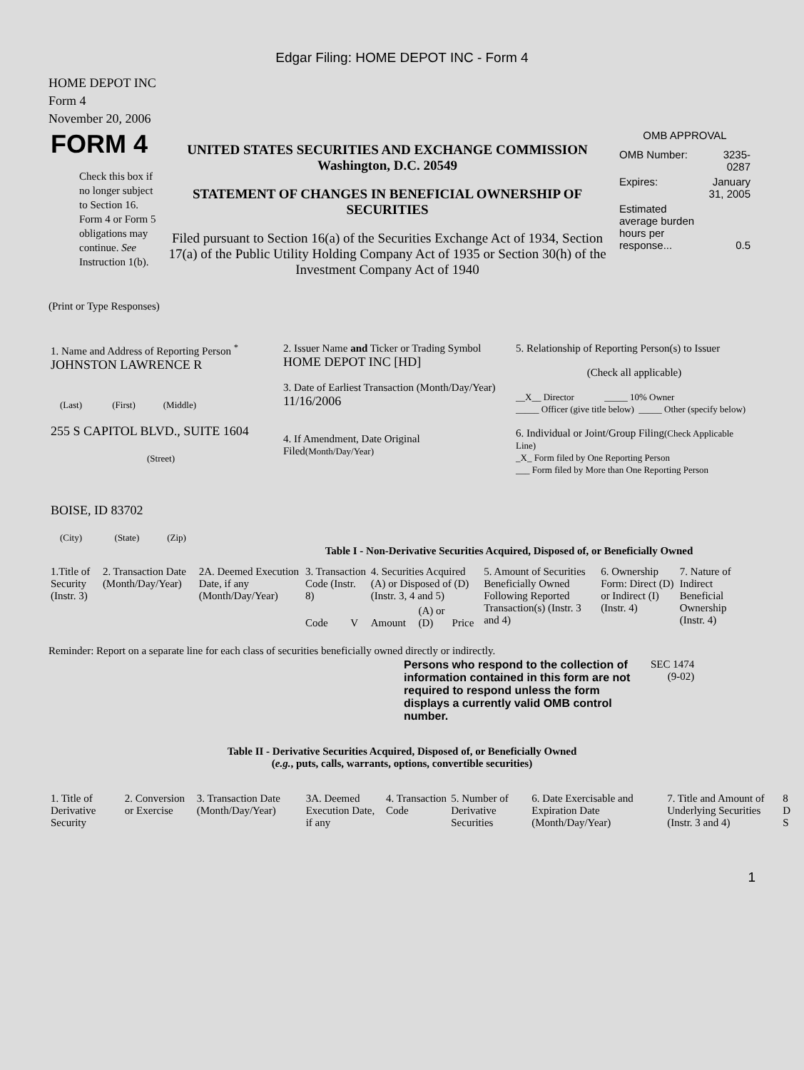Edgar Filing: HOME DEPOT INC - Form 4
HOME DEPOT INC
Form 4
November 20, 2006
| FORM 4 Check this box if no longer subject to Section 16. Form 4 or Form 5 obligations may continue. See Instruction 1(b). | UNITED STATES SECURITIES AND EXCHANGE COMMISSION Washington, D.C. 20549 STATEMENT OF CHANGES IN BENEFICIAL OWNERSHIP OF SECURITIES Filed pursuant to Section 16(a) of the Securities Exchange Act of 1934, Section 17(a) of the Public Utility Holding Company Act of 1935 or Section 30(h) of the Investment Company Act of 1940 | OMB APPROVAL / OMB Number: / 3235-0287 / / Expires: / January 31, 2005 / / Estimated average burden hours per response... / 0.5 / |
(Print or Type Responses)
| 1. Name and Address of Reporting Person <sup>*</sup> JOHNSTON LAWRENCE R (Last) (First) (Middle) 255 S CAPITOL BLVD., SUITE 1604 (Street) BOISE, ID 83702 (City) (State) (Zip) | 2. Issuer Name and Ticker or Trading Symbol HOME DEPOT INC [HD] 3. Date of Earliest Transaction (Month/Day/Year) 11/16/2006 4. If Amendment, Date Original Filed (Month/Day/Year) | 5. Relationship of Reporting Person(s) to Issuer (Check all applicable) __X__ Director _____ 10% Owner _____ Officer (give title below) _____ Other (specify below) 6. Individual or Joint/Group Filing (Check Applicable Line) _X_ Form filed by One Reporting Person ___ Form filed by More than One Reporting Person |
Table I - Non-Derivative Securities Acquired, Disposed of, or Beneficially Owned
| 1.Title of Security (Instr. 3) | 2. Transaction Date (Month/Day/Year) | 2A. Deemed Execution Date, if any (Month/Day/Year) | 3. Transaction Code (Instr. 8) | | 4. Securities Acquired (A) or Disposed of (D) (Instr. 3, 4 and 5) | | | 5. Amount of Securities Beneficially Owned Following Reported Transaction(s) (Instr. 3 and 4) | 6. Ownership Form: Direct (D) or Indirect (I) (Instr. 4) | 7. Nature of Indirect Beneficial Ownership (Instr. 4) |
| --- | --- | --- | --- | --- | --- | --- | --- | --- | --- | --- |
| | | | Code | V | Amount | (A) or (D) | Price | | | |
Reminder: Report on a separate line for each class of securities beneficially owned directly or indirectly.
| Persons who respond to the collection of information contained in this form are not required to respond unless the form displays a currently valid OMB control number. | SEC 1474 (9-02) |
Table II - Derivative Securities Acquired, Disposed of, or Beneficially Owned
(e.g., puts, calls, warrants, options, convertible securities)
| 1. Title of Derivative Security | 2. Conversion or Exercise | 3. Transaction Date (Month/Day/Year) | 3A. Deemed Execution Date, if any | 4. Transaction Code | 5. Number of Derivative Securities | 6. Date Exercisable and Expiration Date (Month/Day/Year) | 7. Title and Amount of Underlying Securities (Instr. 3 and 4) | 8 D S |
| --- | --- | --- | --- | --- | --- | --- | --- | --- |
1